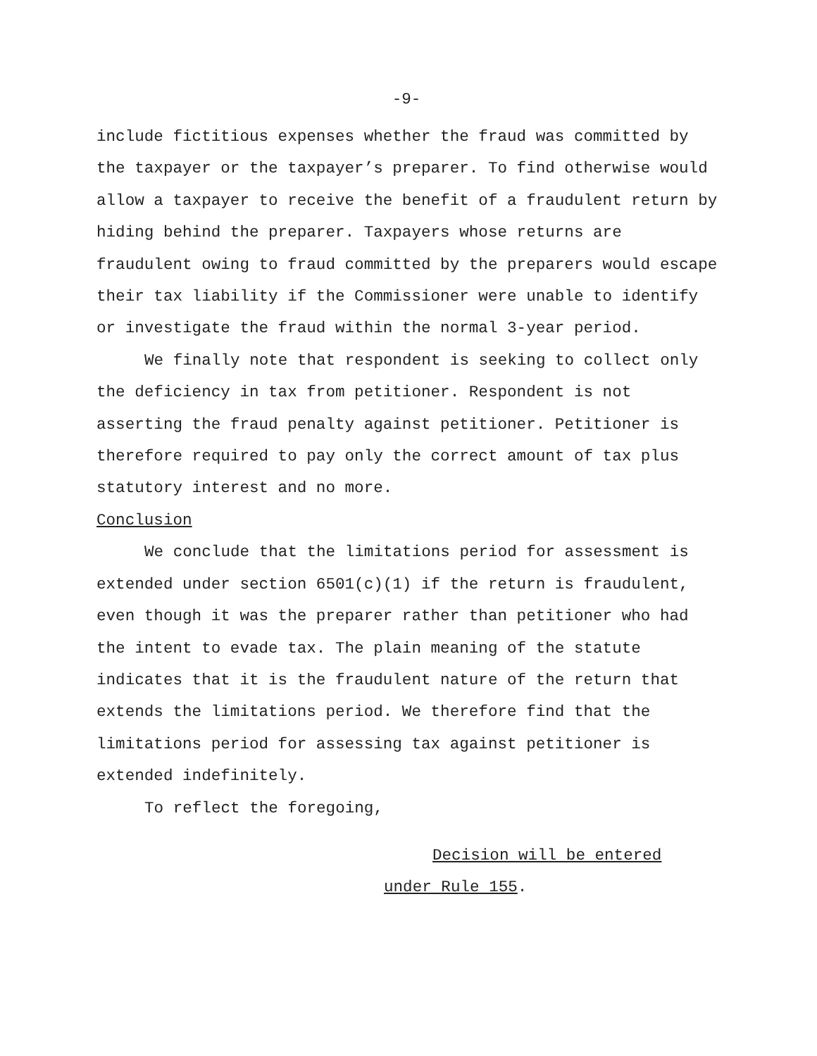-9-
include fictitious expenses whether the fraud was committed by
the taxpayer or the taxpayer’s preparer. To find otherwise would
allow a taxpayer to receive the benefit of a fraudulent return by
hiding behind the preparer. Taxpayers whose returns are
fraudulent owing to fraud committed by the preparers would escape
their tax liability if the Commissioner were unable to identify
or investigate the fraud within the normal 3-year period.
We finally note that respondent is seeking to collect only
the deficiency in tax from petitioner. Respondent is not
asserting the fraud penalty against petitioner. Petitioner is
therefore required to pay only the correct amount of tax plus
statutory interest and no more.
Conclusion
We conclude that the limitations period for assessment is
extended under section 6501(c)(1) if the return is fraudulent,
even though it was the preparer rather than petitioner who had
the intent to evade tax. The plain meaning of the statute
indicates that it is the fraudulent nature of the return that
extends the limitations period. We therefore find that the
limitations period for assessing tax against petitioner is
extended indefinitely.
To reflect the foregoing,
Decision will be entered
under Rule 155.